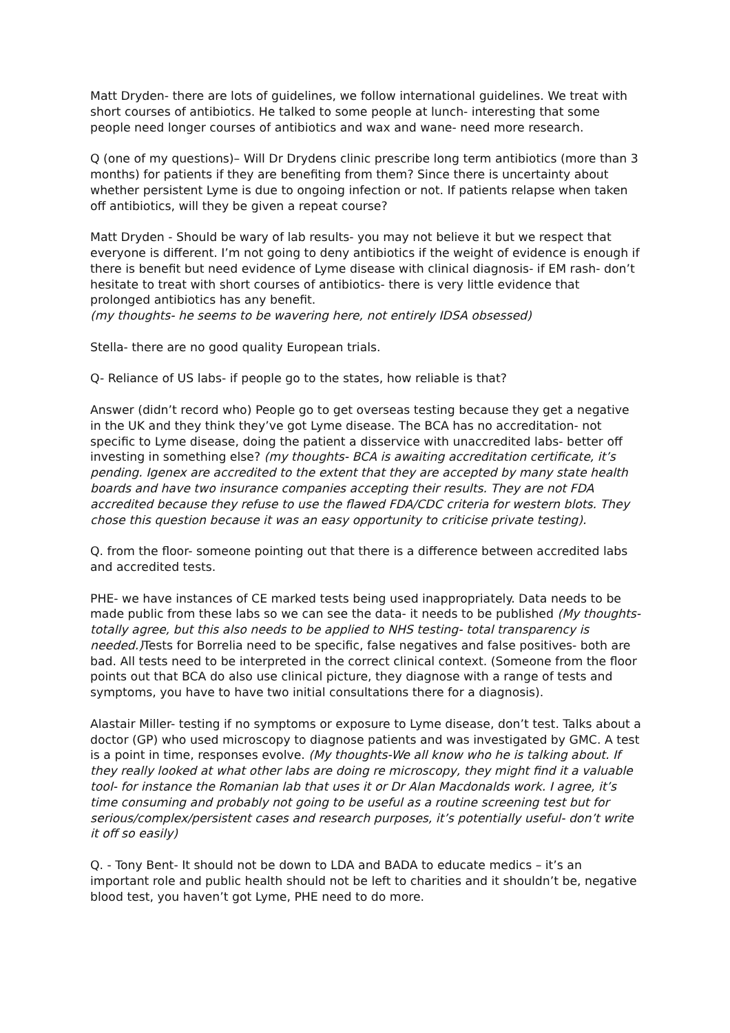Matt Dryden- there are lots of guidelines, we follow international guidelines. We treat with short courses of antibiotics. He talked to some people at lunch- interesting that some people need longer courses of antibiotics and wax and wane- need more research.
Q (one of my questions)– Will Dr Drydens clinic prescribe long term antibiotics (more than 3 months) for patients if they are benefiting from them? Since there is uncertainty about whether persistent Lyme is due to ongoing infection or not. If patients relapse when taken off antibiotics, will they be given a repeat course?
Matt Dryden - Should be wary of lab results- you may not believe it but we respect that everyone is different. I’m not going to deny antibiotics if the weight of evidence is enough if there is benefit but need evidence of Lyme disease with clinical diagnosis- if EM rash- don’t hesitate to treat with short courses of antibiotics- there is very little evidence that prolonged antibiotics has any benefit.
(my thoughts- he seems to be wavering here, not entirely IDSA obsessed)
Stella- there are no good quality European trials.
Q- Reliance of US labs- if people go to the states, how reliable is that?
Answer (didn’t record who) People go to get overseas testing because they get a negative in the UK and they think they’ve got Lyme disease. The BCA has no accreditation- not specific to Lyme disease, doing the patient a disservice with unaccredited labs- better off investing in something else? (my thoughts- BCA is awaiting accreditation certificate, it’s pending. Igenex are accredited to the extent that they are accepted by many state health boards and have two insurance companies accepting their results. They are not FDA accredited because they refuse to use the flawed FDA/CDC criteria for western blots. They chose this question because it was an easy opportunity to criticise private testing).
Q. from the floor- someone pointing out that there is a difference between accredited labs and accredited tests.
PHE- we have instances of CE marked tests being used inappropriately. Data needs to be made public from these labs so we can see the data- it needs to be published (My thoughts- totally agree, but this also needs to be applied to NHS testing- total transparency is needed.) Tests for Borrelia need to be specific, false negatives and false positives- both are bad. All tests need to be interpreted in the correct clinical context. (Someone from the floor points out that BCA do also use clinical picture, they diagnose with a range of tests and symptoms, you have to have two initial consultations there for a diagnosis).
Alastair Miller- testing if no symptoms or exposure to Lyme disease, don’t test. Talks about a doctor (GP) who used microscopy to diagnose patients and was investigated by GMC. A test is a point in time, responses evolve. (My thoughts-We all know who he is talking about. If they really looked at what other labs are doing re microscopy, they might find it a valuable tool- for instance the Romanian lab that uses it or Dr Alan Macdonalds work. I agree, it’s time consuming and probably not going to be useful as a routine screening test but for serious/complex/persistent cases and research purposes, it’s potentially useful- don’t write it off so easily)
Q. - Tony Bent- It should not be down to LDA and BADA to educate medics – it’s an important role and public health should not be left to charities and it shouldn’t be, negative blood test, you haven’t got Lyme, PHE need to do more.